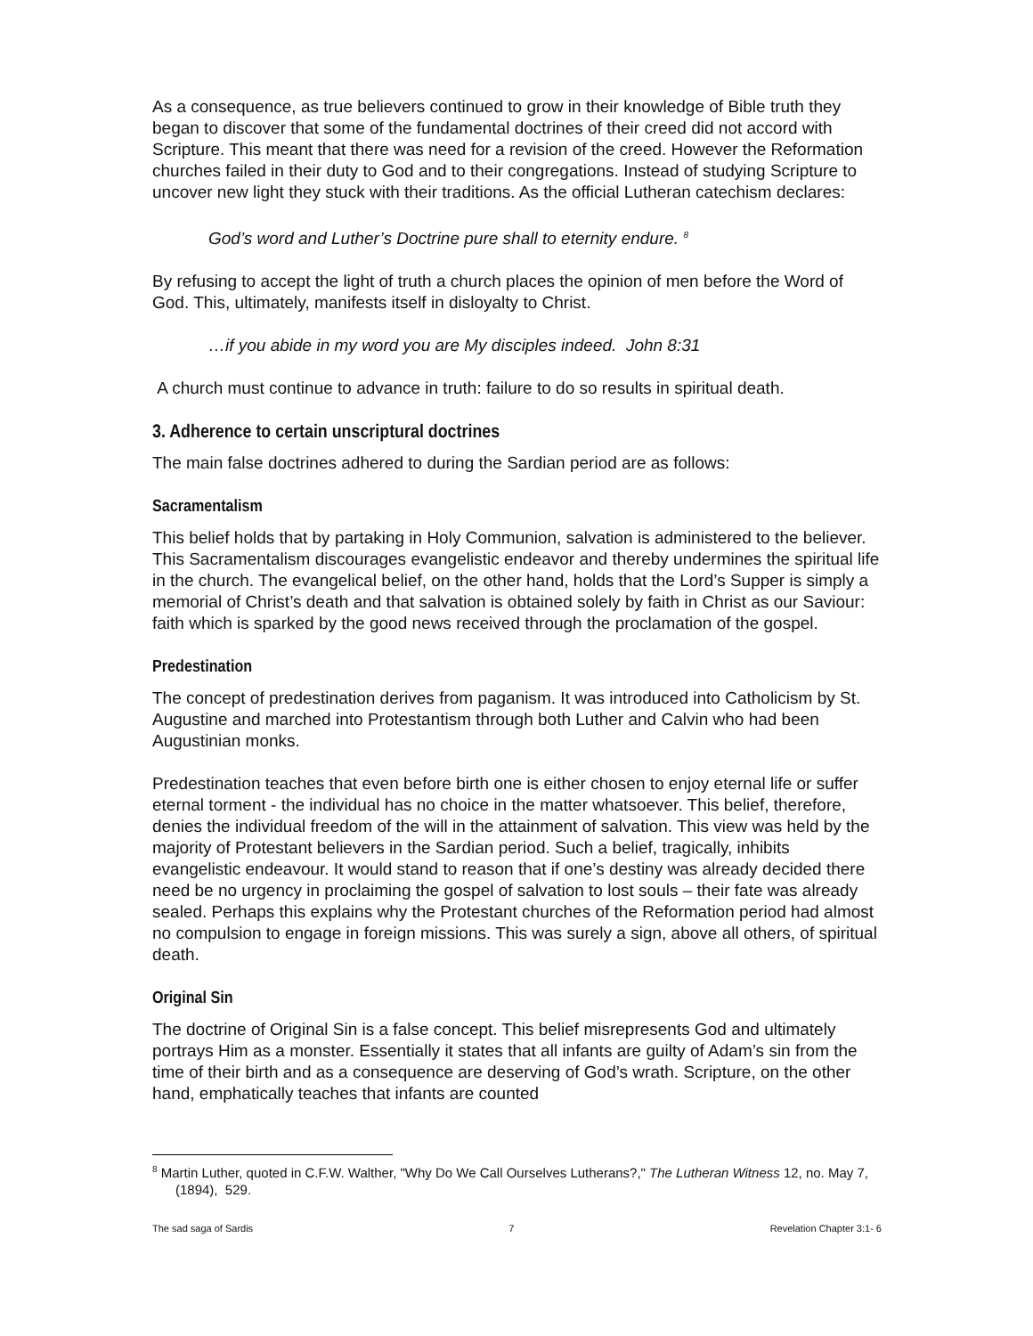As a consequence, as true believers continued to grow in their knowledge of Bible truth they began to discover that some of the fundamental doctrines of their creed did not accord with Scripture. This meant that there was need for a revision of the creed. However the Reformation churches failed in their duty to God and to their congregations. Instead of studying Scripture to uncover new light they stuck with their traditions. As the official Lutheran catechism declares:
God’s word and Luther’s Doctrine pure shall to eternity endure. <sup>8</sup>
By refusing to accept the light of truth a church places the opinion of men before the Word of God. This, ultimately, manifests itself in disloyalty to Christ.
…if you abide in my word you are My disciples indeed. John 8:31
A church must continue to advance in truth: failure to do so results in spiritual death.
3. Adherence to certain unscriptural doctrines
The main false doctrines adhered to during the Sardian period are as follows:
Sacramentalism
This belief holds that by partaking in Holy Communion, salvation is administered to the believer. This Sacramentalism discourages evangelistic endeavor and thereby undermines the spiritual life in the church. The evangelical belief, on the other hand, holds that the Lord’s Supper is simply a memorial of Christ’s death and that salvation is obtained solely by faith in Christ as our Saviour: faith which is sparked by the good news received through the proclamation of the gospel.
Predestination
The concept of predestination derives from paganism. It was introduced into Catholicism by St. Augustine and marched into Protestantism through both Luther and Calvin who had been Augustinian monks.
Predestination teaches that even before birth one is either chosen to enjoy eternal life or suffer eternal torment - the individual has no choice in the matter whatsoever. This belief, therefore, denies the individual freedom of the will in the attainment of salvation. This view was held by the majority of Protestant believers in the Sardian period. Such a belief, tragically, inhibits evangelistic endeavour. It would stand to reason that if one’s destiny was already decided there need be no urgency in proclaiming the gospel of salvation to lost souls – their fate was already sealed. Perhaps this explains why the Protestant churches of the Reformation period had almost no compulsion to engage in foreign missions. This was surely a sign, above all others, of spiritual death.
Original Sin
The doctrine of Original Sin is a false concept. This belief misrepresents God and ultimately portrays Him as a monster. Essentially it states that all infants are guilty of Adam’s sin from the time of their birth and as a consequence are deserving of God’s wrath. Scripture, on the other hand, emphatically teaches that infants are counted
<sup>8</sup> Martin Luther, quoted in C.F.W. Walther, "Why Do We Call Ourselves Lutherans?," The Lutheran Witness 12, no. May 7, (1894), 529.
The sad saga of Sardis 7 Revelation Chapter 3:1- 6